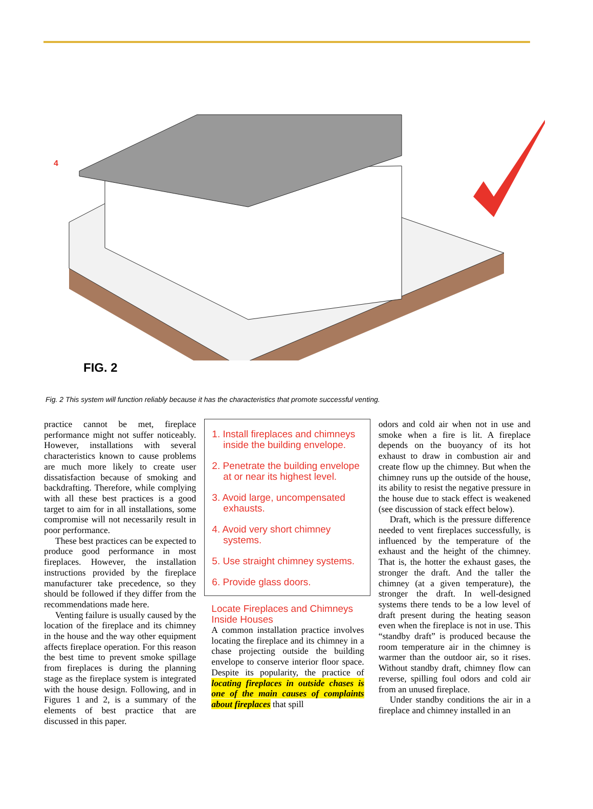4
FIG. 2
Fig. 2 This system will function reliably because it has the characteristics that promote successful venting.
practice cannot be met, fireplace performance might not suffer noticeably. However, installations with several characteristics known to cause problems are much more likely to create user dissatisfaction because of smoking and backdrafting. Therefore, while complying with all these best practices is a good target to aim for in all installations, some compromise will not necessarily result in poor performance.
These best practices can be expected to produce good performance in most fireplaces. However, the installation instructions provided by the fireplace manufacturer take precedence, so they should be followed if they differ from the recommendations made here.
Venting failure is usually caused by the location of the fireplace and its chimney in the house and the way other equipment affects fireplace operation. For this reason the best time to prevent smoke spillage from fireplaces is during the planning stage as the fireplace system is integrated with the house design. Following, and in Figures 1 and 2, is a summary of the elements of best practice that are discussed in this paper.
1. Install fireplaces and chimneys inside the building envelope.
2. Penetrate the building envelope at or near its highest level.
3. Avoid large, uncompensated exhausts.
4. Avoid very short chimney systems.
5. Use straight chimney systems.
6. Provide glass doors.
Locate Fireplaces and Chimneys Inside Houses
A common installation practice involves locating the fireplace and its chimney in a chase projecting outside the building envelope to conserve interior floor space. Despite its popularity, the practice of locating fireplaces in outside chases is one of the main causes of complaints about fireplaces that spill
odors and cold air when not in use and smoke when a fire is lit. A fireplace depends on the buoyancy of its hot exhaust to draw in combustion air and create flow up the chimney. But when the chimney runs up the outside of the house, its ability to resist the negative pressure in the house due to stack effect is weakened (see discussion of stack effect below).
Draft, which is the pressure difference needed to vent fireplaces successfully, is influenced by the temperature of the exhaust and the height of the chimney. That is, the hotter the exhaust gases, the stronger the draft. And the taller the chimney (at a given temperature), the stronger the draft. In well-designed systems there tends to be a low level of draft present during the heating season even when the fireplace is not in use. This “standby draft” is produced because the room temperature air in the chimney is warmer than the outdoor air, so it rises. Without standby draft, chimney flow can reverse, spilling foul odors and cold air from an unused fireplace.
Under standby conditions the air in a fireplace and chimney installed in an